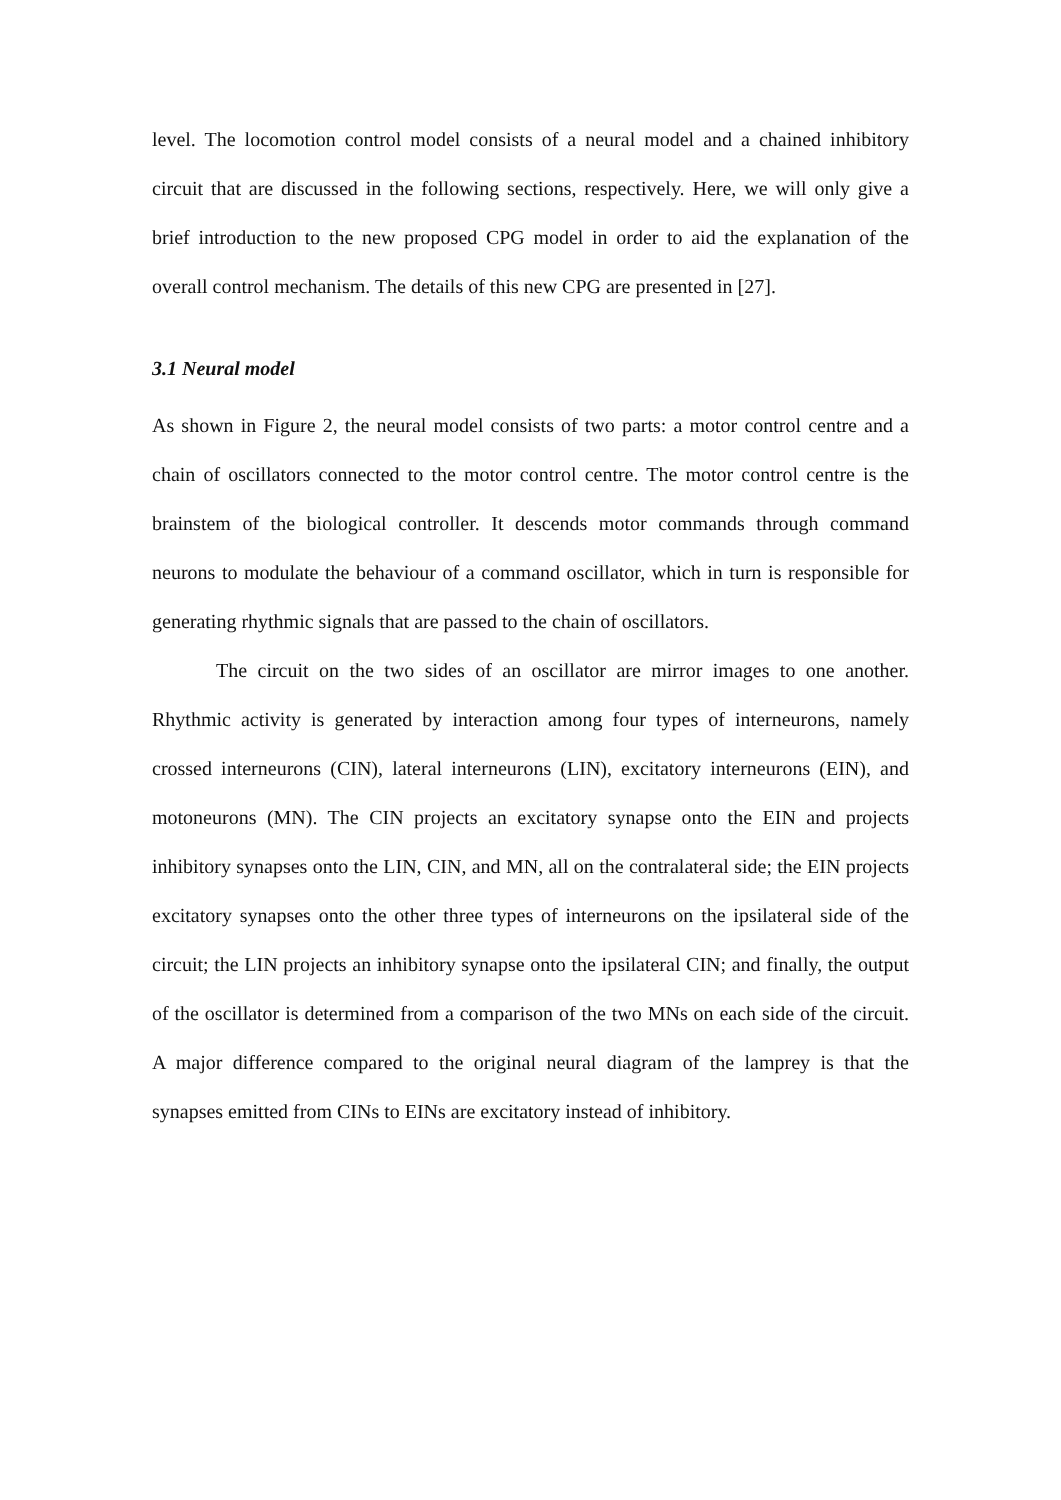level. The locomotion control model consists of a neural model and a chained inhibitory circuit that are discussed in the following sections, respectively. Here, we will only give a brief introduction to the new proposed CPG model in order to aid the explanation of the overall control mechanism. The details of this new CPG are presented in [27].
3.1 Neural model
As shown in Figure 2, the neural model consists of two parts: a motor control centre and a chain of oscillators connected to the motor control centre. The motor control centre is the brainstem of the biological controller. It descends motor commands through command neurons to modulate the behaviour of a command oscillator, which in turn is responsible for generating rhythmic signals that are passed to the chain of oscillators.
The circuit on the two sides of an oscillator are mirror images to one another. Rhythmic activity is generated by interaction among four types of interneurons, namely crossed interneurons (CIN), lateral interneurons (LIN), excitatory interneurons (EIN), and motoneurons (MN). The CIN projects an excitatory synapse onto the EIN and projects inhibitory synapses onto the LIN, CIN, and MN, all on the contralateral side; the EIN projects excitatory synapses onto the other three types of interneurons on the ipsilateral side of the circuit; the LIN projects an inhibitory synapse onto the ipsilateral CIN; and finally, the output of the oscillator is determined from a comparison of the two MNs on each side of the circuit. A major difference compared to the original neural diagram of the lamprey is that the synapses emitted from CINs to EINs are excitatory instead of inhibitory.